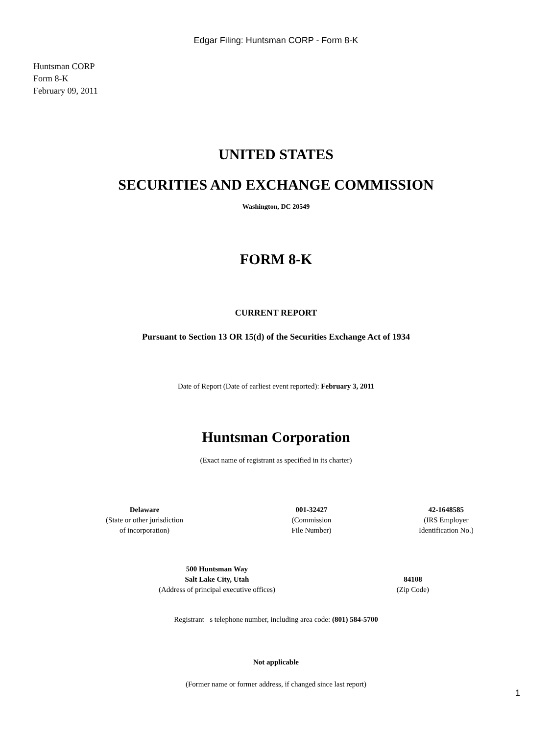Edgar Filing: Huntsman CORP - Form 8-K
Huntsman CORP
Form 8-K
February 09, 2011
UNITED STATES
SECURITIES AND EXCHANGE COMMISSION
Washington, DC 20549
FORM 8-K
CURRENT REPORT
Pursuant to Section 13 OR 15(d) of the Securities Exchange Act of 1934
Date of Report (Date of earliest event reported): February 3, 2011
Huntsman Corporation
(Exact name of registrant as specified in its charter)
| Delaware (State or other jurisdiction of incorporation) | 001-32427 (Commission File Number) | 42-1648585 (IRS Employer Identification No.) |
| 500 Huntsman Way Salt Lake City, Utah (Address of principal executive offices) | 84108 (Zip Code) |
Registrant s telephone number, including area code: (801) 584-5700
Not applicable
(Former name or former address, if changed since last report)
1